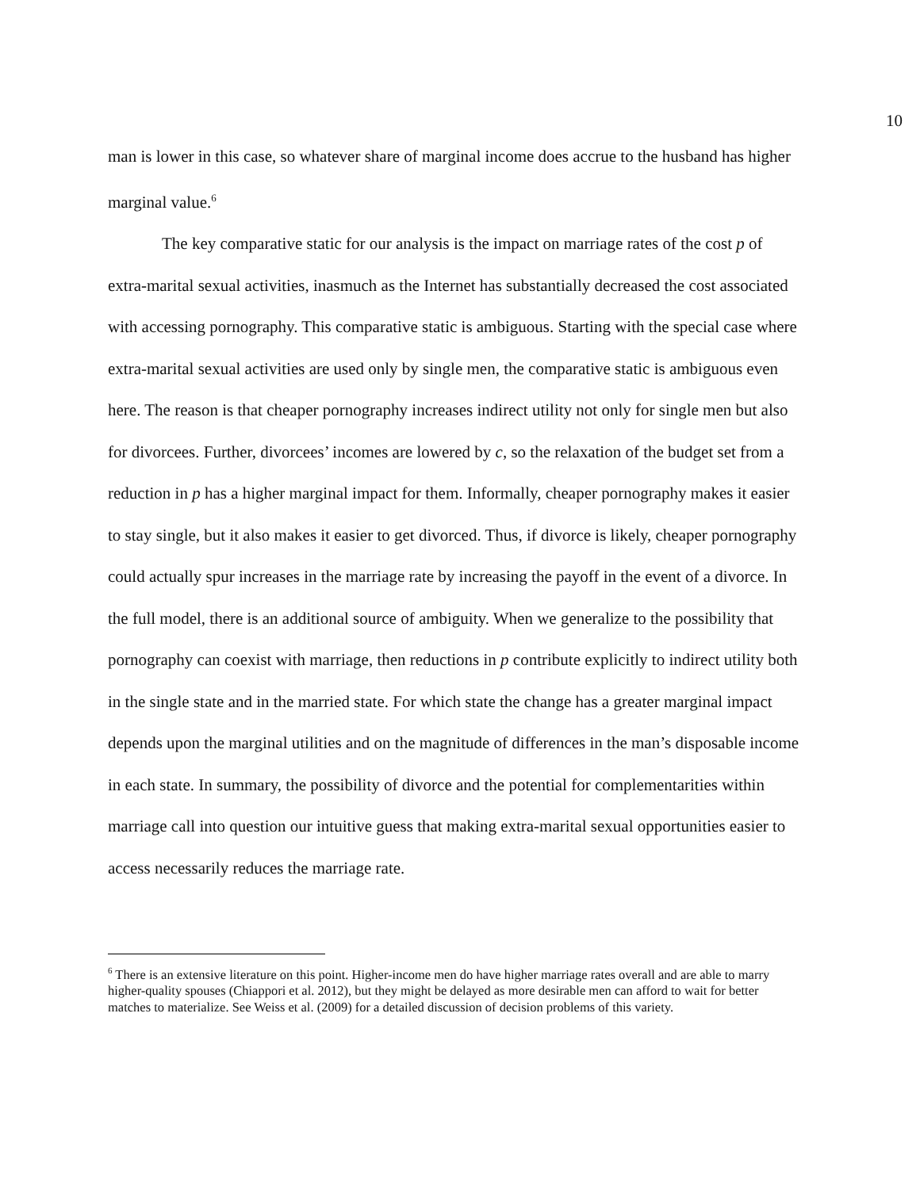10
man is lower in this case, so whatever share of marginal income does accrue to the husband has higher marginal value.<sup>6</sup>
The key comparative static for our analysis is the impact on marriage rates of the cost p of extra-marital sexual activities, inasmuch as the Internet has substantially decreased the cost associated with accessing pornography. This comparative static is ambiguous. Starting with the special case where extra-marital sexual activities are used only by single men, the comparative static is ambiguous even here. The reason is that cheaper pornography increases indirect utility not only for single men but also for divorcees. Further, divorcees’ incomes are lowered by c, so the relaxation of the budget set from a reduction in p has a higher marginal impact for them. Informally, cheaper pornography makes it easier to stay single, but it also makes it easier to get divorced. Thus, if divorce is likely, cheaper pornography could actually spur increases in the marriage rate by increasing the payoff in the event of a divorce. In the full model, there is an additional source of ambiguity. When we generalize to the possibility that pornography can coexist with marriage, then reductions in p contribute explicitly to indirect utility both in the single state and in the married state. For which state the change has a greater marginal impact depends upon the marginal utilities and on the magnitude of differences in the man’s disposable income in each state. In summary, the possibility of divorce and the potential for complementarities within marriage call into question our intuitive guess that making extra-marital sexual opportunities easier to access necessarily reduces the marriage rate.
<sup>6</sup> There is an extensive literature on this point. Higher-income men do have higher marriage rates overall and are able to marry higher-quality spouses (Chiappori et al. 2012), but they might be delayed as more desirable men can afford to wait for better matches to materialize. See Weiss et al. (2009) for a detailed discussion of decision problems of this variety.